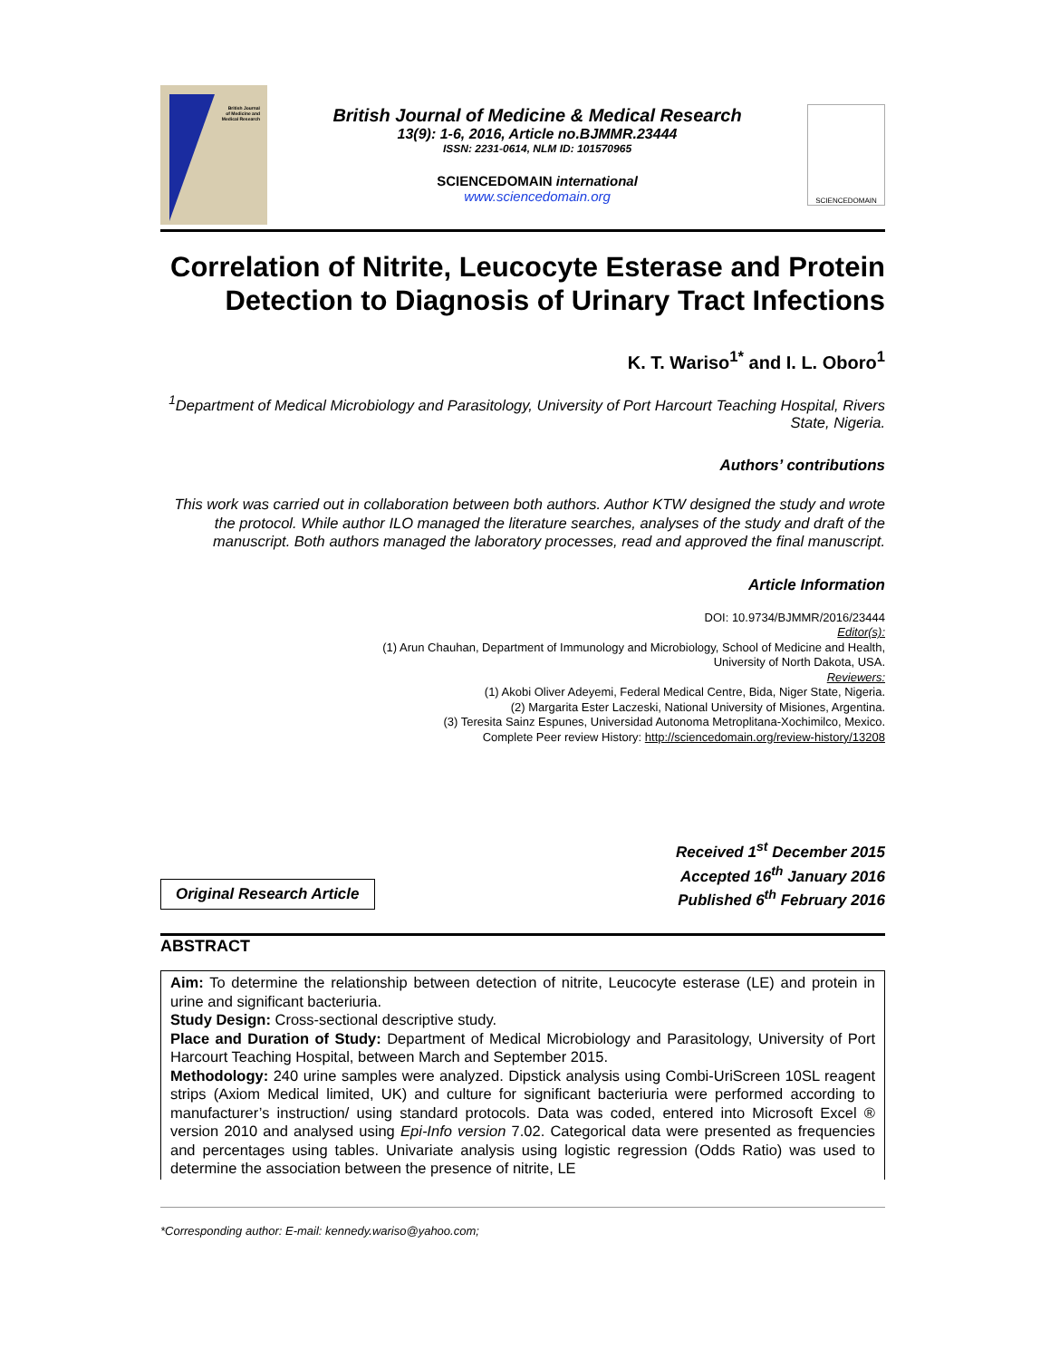British Journal
of Medicine and
Medical Research
British Journal of Medicine & Medical Research
13(9): 1-6, 2016, Article no.BJMMR.23444
ISSN: 2231-0614, NLM ID: 101570965
SCIENCEDOMAIN international
www.sciencedomain.org
SCIENCEDOMAIN
Correlation of Nitrite, Leucocyte Esterase and Protein Detection to Diagnosis of Urinary Tract Infections
K. T. Wariso<sup>1*</sup> and I. L. Oboro<sup>1</sup>
<sup>1</sup> Department of Medical Microbiology and Parasitology, University of Port Harcourt Teaching Hospital, Rivers State, Nigeria.
Authors’ contributions
This work was carried out in collaboration between both authors. Author KTW designed the study and wrote the protocol. While author ILO managed the literature searches, analyses of the study and draft of the manuscript. Both authors managed the laboratory processes, read and approved the final manuscript.
Article Information
DOI: 10.9734/BJMMR/2016/23444
Editor(s):
(1) Arun Chauhan, Department of Immunology and Microbiology, School of Medicine and Health,
University of North Dakota, USA.
Reviewers:
(1) Akobi Oliver Adeyemi, Federal Medical Centre, Bida, Niger State, Nigeria.
(2) Margarita Ester Laczeski, National University of Misiones, Argentina.
(3) Teresita Sainz Espunes, Universidad Autonoma Metroplitana-Xochimilco, Mexico.
Complete Peer review History: http://sciencedomain.org/review-history/13208
Original Research Article
Received 1<sup>st</sup> December 2015
Accepted 16<sup>th</sup> January 2016
Published 6<sup>th</sup> February 2016
ABSTRACT
Aim: To determine the relationship between detection of nitrite, Leucocyte esterase (LE) and protein in urine and significant bacteriuria.
Study Design: Cross-sectional descriptive study.
Place and Duration of Study: Department of Medical Microbiology and Parasitology, University of Port Harcourt Teaching Hospital, between March and September 2015.
Methodology: 240 urine samples were analyzed. Dipstick analysis using Combi-UriScreen 10SL reagent strips (Axiom Medical limited, UK) and culture for significant bacteriuria were performed according to manufacturer’s instruction/ using standard protocols. Data was coded, entered into Microsoft Excel ® version 2010 and analysed using Epi-Info version 7.02. Categorical data were presented as frequencies and percentages using tables. Univariate analysis using logistic regression (Odds Ratio) was used to determine the association between the presence of nitrite, LE
*Corresponding author: E-mail: kennedy.wariso@yahoo.com;